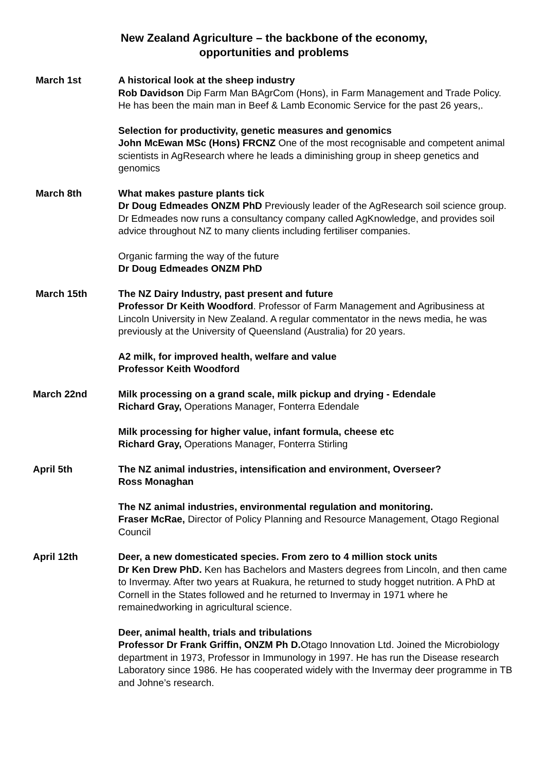New Zealand Agriculture – the backbone of the economy,
opportunities and problems
March 1st A historical look at the sheep industry
Rob Davidson Dip Farm Man BAgrCom (Hons), in Farm Management and Trade Policy. He has been the main man in Beef & Lamb Economic Service for the past 26 years,.
Selection for productivity, genetic measures and genomics
John McEwan MSc (Hons) FRCNZ One of the most recognisable and competent animal scientists in AgResearch where he leads a diminishing group in sheep genetics and genomics
March 8th What makes pasture plants tick
Dr Doug Edmeades ONZM PhD Previously leader of the AgResearch soil science group. Dr Edmeades now runs a consultancy company called AgKnowledge, and provides soil advice throughout NZ to many clients including fertiliser companies.
Organic farming the way of the future
Dr Doug Edmeades ONZM PhD
March 15th The NZ Dairy Industry, past present and future
Professor Dr Keith Woodford. Professor of Farm Management and Agribusiness at Lincoln University in New Zealand. A regular commentator in the news media, he was previously at the University of Queensland (Australia) for 20 years.
A2 milk, for improved health, welfare and value
Professor Keith Woodford
March 22nd Milk processing on a grand scale, milk pickup and drying - Edendale
Richard Gray, Operations Manager, Fonterra Edendale
Milk processing for higher value, infant formula, cheese etc
Richard Gray, Operations Manager, Fonterra Stirling
April 5th The NZ animal industries, intensification and environment, Overseer?
Ross Monaghan
The NZ animal industries, environmental regulation and monitoring.
Fraser McRae, Director of Policy Planning and Resource Management, Otago Regional Council
April 12th Deer, a new domesticated species. From zero to 4 million stock units
Dr Ken Drew PhD. Ken has Bachelors and Masters degrees from Lincoln, and then came to Invermay. After two years at Ruakura, he returned to study hogget nutrition. A PhD at Cornell in the States followed and he returned to Invermay in 1971 where he remainedworking in agricultural science.
Deer, animal health, trials and tribulations
Professor Dr Frank Griffin, ONZM Ph D. Otago Innovation Ltd. Joined the Microbiology department in 1973, Professor in Immunology in 1997. He has run the Disease research Laboratory since 1986. He has cooperated widely with the Invermay deer programme in TB and Johne’s research.